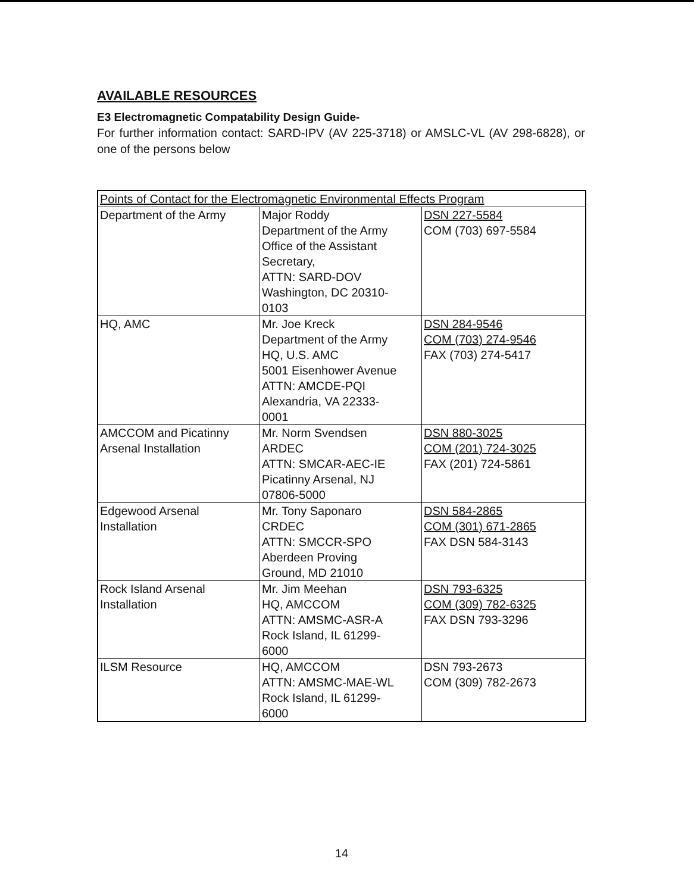AVAILABLE RESOURCES
E3 Electromagnetic Compatability Design Guide-
For further information contact: SARD-IPV (AV 225-3718) or AMSLC-VL (AV 298-6828), or one of the persons below
| Points of Contact for the Electromagnetic Environmental Effects Program | | |
| Department of the Army | Major Roddy Department of the Army Office of the Assistant Secretary, ATTN: SARD-DOV Washington, DC 20310- 0103 | DSN 227-5584 COM (703) 697-5584 |
| HQ, AMC | Mr. Joe Kreck Department of the Army HQ, U.S. AMC 5001 Eisenhower Avenue ATTN: AMCDE-PQI Alexandria, VA 22333- 0001 | DSN 284-9546 COM (703) 274-9546 FAX (703) 274-5417 |
| AMCCOM and Picatinny Arsenal Installation | Mr. Norm Svendsen ARDEC ATTN: SMCAR-AEC-IE Picatinny Arsenal, NJ 07806-5000 | DSN 880-3025 COM (201) 724-3025 FAX (201) 724-5861 |
| Edgewood Arsenal Installation | Mr. Tony Saponaro CRDEC ATTN: SMCCR-SPO Aberdeen Proving Ground, MD 21010 | DSN 584-2865 COM (301) 671-2865 FAX DSN 584-3143 |
| Rock Island Arsenal Installation | Mr. Jim Meehan HQ, AMCCOM ATTN: AMSMC-ASR-A Rock Island, IL 61299- 6000 | DSN 793-6325 COM (309) 782-6325 FAX DSN 793-3296 |
| ILSM Resource | HQ, AMCCOM ATTN: AMSMC-MAE-WL Rock Island, IL 61299- 6000 | DSN 793-2673 COM (309) 782-2673 |
14